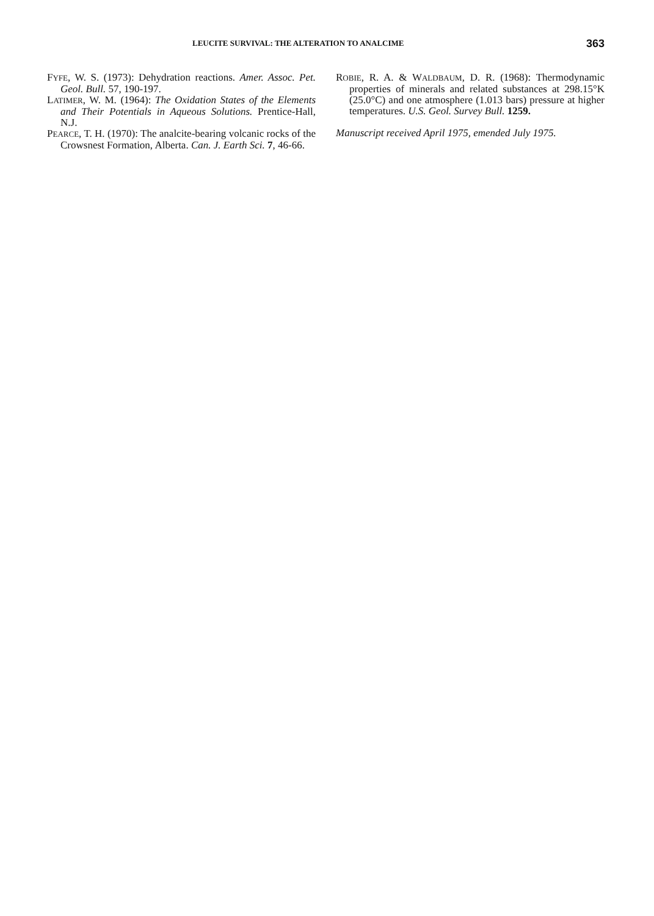LEUCITE SURVIVAL: THE ALTERATION TO ANALCIME 363
FYFE, W. S. (1973): Dehydration reactions. Amer. Assoc. Pet. Geol. Bull. 57, 190-197.
LATIMER, W. M. (1964): The Oxidation States of the Elements and Their Potentials in Aqueous Solutions. Prentice-Hall, N.J.
PEARCE, T. H. (1970): The analcite-bearing volcanic rocks of the Crowsnest Formation, Alberta. Can. J. Earth Sci. 7, 46-66.
ROBIE, R. A. & WALDBAUM, D. R. (1968): Thermodynamic properties of minerals and related substances at 298.15°K (25.0°C) and one atmosphere (1.013 bars) pressure at higher temperatures. U.S. Geol. Survey Bull. 1259.
Manuscript received April 1975, emended July 1975.